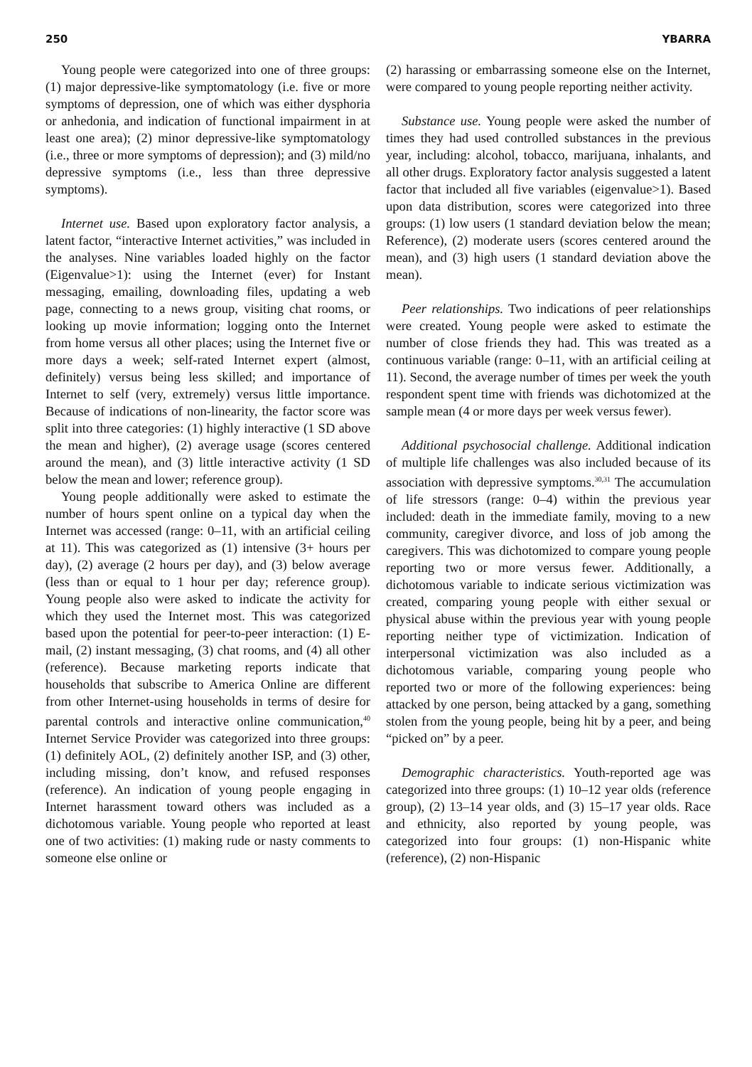250 YBARRA
Young people were categorized into one of three groups: (1) major depressive-like symptomatology (i.e. five or more symptoms of depression, one of which was either dysphoria or anhedonia, and indication of functional impairment in at least one area); (2) minor depressive-like symptomatology (i.e., three or more symptoms of depression); and (3) mild/no depressive symptoms (i.e., less than three depressive symptoms).
Internet use. Based upon exploratory factor analysis, a latent factor, “interactive Internet activities,” was included in the analyses. Nine variables loaded highly on the factor (Eigenvalue>1): using the Internet (ever) for Instant messaging, emailing, downloading files, updating a web page, connecting to a news group, visiting chat rooms, or looking up movie information; logging onto the Internet from home versus all other places; using the Internet five or more days a week; self-rated Internet expert (almost, definitely) versus being less skilled; and importance of Internet to self (very, extremely) versus little importance. Because of indications of non-linearity, the factor score was split into three categories: (1) highly interactive (1 SD above the mean and higher), (2) average usage (scores centered around the mean), and (3) little interactive activity (1 SD below the mean and lower; reference group).
Young people additionally were asked to estimate the number of hours spent online on a typical day when the Internet was accessed (range: 0–11, with an artificial ceiling at 11). This was categorized as (1) intensive (3+ hours per day), (2) average (2 hours per day), and (3) below average (less than or equal to 1 hour per day; reference group). Young people also were asked to indicate the activity for which they used the Internet most. This was categorized based upon the potential for peer-to-peer interaction: (1) E-mail, (2) instant messaging, (3) chat rooms, and (4) all other (reference). Because marketing reports indicate that households that subscribe to America Online are different from other Internet-using households in terms of desire for parental controls and interactive online communication,<sup>40</sup> Internet Service Provider was categorized into three groups: (1) definitely AOL, (2) definitely another ISP, and (3) other, including missing, don’t know, and refused responses (reference). An indication of young people engaging in Internet harassment toward others was included as a dichotomous variable. Young people who reported at least one of two activities: (1) making rude or nasty comments to someone else online or
(2) harassing or embarrassing someone else on the Internet, were compared to young people reporting neither activity.
Substance use. Young people were asked the number of times they had used controlled substances in the previous year, including: alcohol, tobacco, marijuana, inhalants, and all other drugs. Exploratory factor analysis suggested a latent factor that included all five variables (eigenvalue>1). Based upon data distribution, scores were categorized into three groups: (1) low users (1 standard deviation below the mean; Reference), (2) moderate users (scores centered around the mean), and (3) high users (1 standard deviation above the mean).
Peer relationships. Two indications of peer relationships were created. Young people were asked to estimate the number of close friends they had. This was treated as a continuous variable (range: 0–11, with an artificial ceiling at 11). Second, the average number of times per week the youth respondent spent time with friends was dichotomized at the sample mean (4 or more days per week versus fewer).
Additional psychosocial challenge. Additional indication of multiple life challenges was also included because of its association with depressive symptoms.<sup>30,31</sup> The accumulation of life stressors (range: 0–4) within the previous year included: death in the immediate family, moving to a new community, caregiver divorce, and loss of job among the caregivers. This was dichotomized to compare young people reporting two or more versus fewer. Additionally, a dichotomous variable to indicate serious victimization was created, comparing young people with either sexual or physical abuse within the previous year with young people reporting neither type of victimization. Indication of interpersonal victimization was also included as a dichotomous variable, comparing young people who reported two or more of the following experiences: being attacked by one person, being attacked by a gang, something stolen from the young people, being hit by a peer, and being “picked on” by a peer.
Demographic characteristics. Youth-reported age was categorized into three groups: (1) 10–12 year olds (reference group), (2) 13–14 year olds, and (3) 15–17 year olds. Race and ethnicity, also reported by young people, was categorized into four groups: (1) non-Hispanic white (reference), (2) non-Hispanic